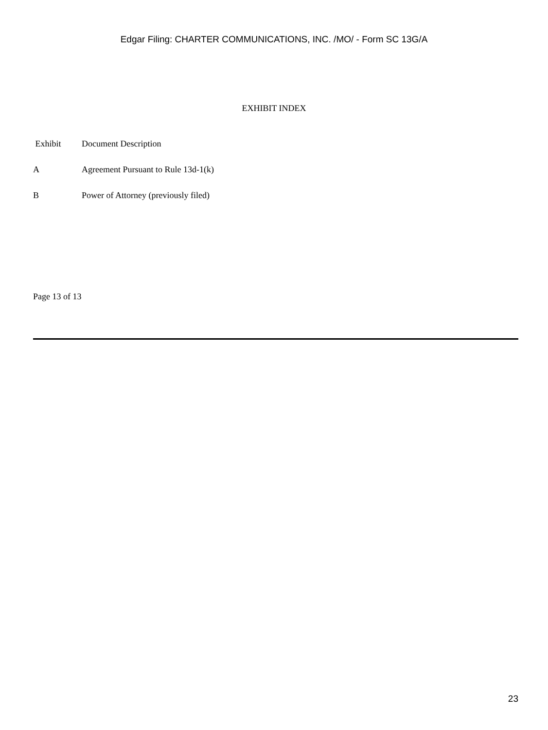Edgar Filing: CHARTER COMMUNICATIONS, INC. /MO/ - Form SC 13G/A
EXHIBIT INDEX
| Exhibit | Document Description |
| A | Agreement Pursuant to Rule 13d-1(k) |
| B | Power of Attorney (previously filed) |
Page 13 of 13
23